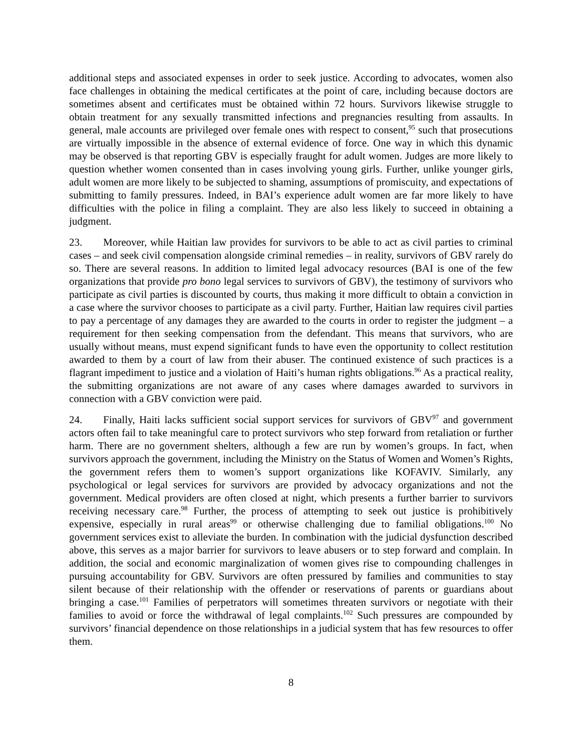additional steps and associated expenses in order to seek justice. According to advocates, women also face challenges in obtaining the medical certificates at the point of care, including because doctors are sometimes absent and certificates must be obtained within 72 hours. Survivors likewise struggle to obtain treatment for any sexually transmitted infections and pregnancies resulting from assaults. In general, male accounts are privileged over female ones with respect to consent,<sup>95</sup> such that prosecutions are virtually impossible in the absence of external evidence of force. One way in which this dynamic may be observed is that reporting GBV is especially fraught for adult women. Judges are more likely to question whether women consented than in cases involving young girls. Further, unlike younger girls, adult women are more likely to be subjected to shaming, assumptions of promiscuity, and expectations of submitting to family pressures. Indeed, in BAI’s experience adult women are far more likely to have difficulties with the police in filing a complaint. They are also less likely to succeed in obtaining a judgment.
23. Moreover, while Haitian law provides for survivors to be able to act as civil parties to criminal cases – and seek civil compensation alongside criminal remedies – in reality, survivors of GBV rarely do so. There are several reasons. In addition to limited legal advocacy resources (BAI is one of the few organizations that provide pro bono legal services to survivors of GBV), the testimony of survivors who participate as civil parties is discounted by courts, thus making it more difficult to obtain a conviction in a case where the survivor chooses to participate as a civil party. Further, Haitian law requires civil parties to pay a percentage of any damages they are awarded to the courts in order to register the judgment – a requirement for then seeking compensation from the defendant. This means that survivors, who are usually without means, must expend significant funds to have even the opportunity to collect restitution awarded to them by a court of law from their abuser. The continued existence of such practices is a flagrant impediment to justice and a violation of Haiti’s human rights obligations.<sup>96</sup> As a practical reality, the submitting organizations are not aware of any cases where damages awarded to survivors in connection with a GBV conviction were paid.
24. Finally, Haiti lacks sufficient social support services for survivors of GBV<sup>97</sup> and government actors often fail to take meaningful care to protect survivors who step forward from retaliation or further harm. There are no government shelters, although a few are run by women’s groups. In fact, when survivors approach the government, including the Ministry on the Status of Women and Women’s Rights, the government refers them to women’s support organizations like KOFAVIV. Similarly, any psychological or legal services for survivors are provided by advocacy organizations and not the government. Medical providers are often closed at night, which presents a further barrier to survivors receiving necessary care.<sup>98</sup> Further, the process of attempting to seek out justice is prohibitively expensive, especially in rural areas<sup>99</sup> or otherwise challenging due to familial obligations.<sup>100</sup> No government services exist to alleviate the burden. In combination with the judicial dysfunction described above, this serves as a major barrier for survivors to leave abusers or to step forward and complain. In addition, the social and economic marginalization of women gives rise to compounding challenges in pursuing accountability for GBV. Survivors are often pressured by families and communities to stay silent because of their relationship with the offender or reservations of parents or guardians about bringing a case.<sup>101</sup> Families of perpetrators will sometimes threaten survivors or negotiate with their families to avoid or force the withdrawal of legal complaints.<sup>102</sup> Such pressures are compounded by survivors’ financial dependence on those relationships in a judicial system that has few resources to offer them.
8